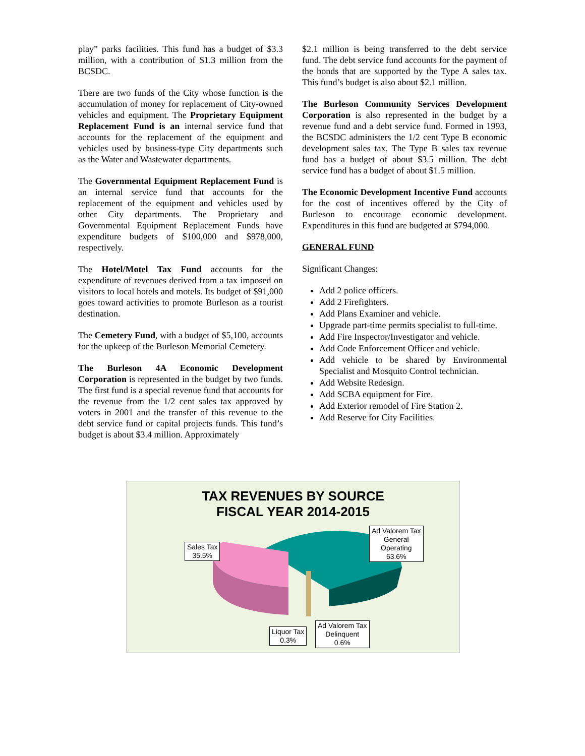play” parks facilities. This fund has a budget of $3.3 million, with a contribution of $1.3 million from the BCSDC.
There are two funds of the City whose function is the accumulation of money for replacement of City-owned vehicles and equipment. The Proprietary Equipment Replacement Fund is an internal service fund that accounts for the replacement of the equipment and vehicles used by business-type City departments such as the Water and Wastewater departments.
The Governmental Equipment Replacement Fund is an internal service fund that accounts for the replacement of the equipment and vehicles used by other City departments. The Proprietary and Governmental Equipment Replacement Funds have expenditure budgets of $100,000 and $978,000, respectively.
The Hotel/Motel Tax Fund accounts for the expenditure of revenues derived from a tax imposed on visitors to local hotels and motels. Its budget of $91,000 goes toward activities to promote Burleson as a tourist destination.
The Cemetery Fund, with a budget of $5,100, accounts for the upkeep of the Burleson Memorial Cemetery.
The Burleson 4A Economic Development Corporation is represented in the budget by two funds. The first fund is a special revenue fund that accounts for the revenue from the 1/2 cent sales tax approved by voters in 2001 and the transfer of this revenue to the debt service fund or capital projects funds. This fund’s budget is about $3.4 million. Approximately
$2.1 million is being transferred to the debt service fund. The debt service fund accounts for the payment of the bonds that are supported by the Type A sales tax. This fund’s budget is also about $2.1 million.
The Burleson Community Services Development Corporation is also represented in the budget by a revenue fund and a debt service fund. Formed in 1993, the BCSDC administers the 1/2 cent Type B economic development sales tax. The Type B sales tax revenue fund has a budget of about $3.5 million. The debt service fund has a budget of about $1.5 million.
The Economic Development Incentive Fund accounts for the cost of incentives offered by the City of Burleson to encourage economic development. Expenditures in this fund are budgeted at $794,000.
GENERAL FUND
Significant Changes:
Add 2 police officers.
Add 2 Firefighters.
Add Plans Examiner and vehicle.
Upgrade part-time permits specialist to full-time.
Add Fire Inspector/Investigator and vehicle.
Add Code Enforcement Officer and vehicle.
Add vehicle to be shared by Environmental Specialist and Mosquito Control technician.
Add Website Redesign.
Add SCBA equipment for Fire.
Add Exterior remodel of Fire Station 2.
Add Reserve for City Facilities.
TAX REVENUES BY SOURCE
FISCAL YEAR 2014-2015
Sales Tax
35.5%
Ad Valorem Tax
General
Operating
63.6%
Liquor Tax
0.3%
Ad Valorem Tax
Delinquent
0.6%